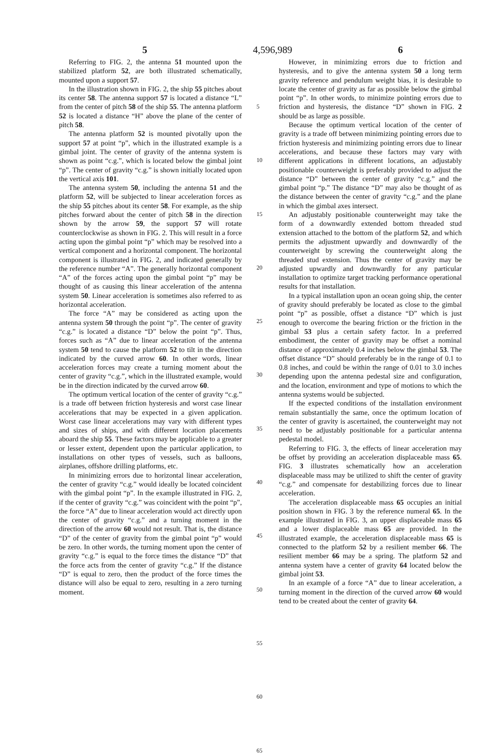5 4,596,989 6
Referring to FIG. 2, the antenna 51 mounted upon the stabilized platform 52, are both illustrated schematically, mounted upon a support 57.
In the illustration shown in FIG. 2, the ship 55 pitches about its center 58. The antenna support 57 is located a distance “L” from the center of pitch 58 of the ship 55. The antenna platform 52 is located a distance “H” above the plane of the center of pitch 58.
The antenna platform 52 is mounted pivotally upon the support 57 at point “p”, which in the illustrated example is a gimbal joint. The center of gravity of the antenna system is shown as point “c.g.”, which is located below the gimbal joint “p”. The center of gravity “c.g.” is shown initially located upon the vertical axis 101.
The antenna system 50, including the antenna 51 and the platform 52, will be subjected to linear acceleration forces as the ship 55 pitches about its center 58. For example, as the ship pitches forward about the center of pitch 58 in the direction shown by the arrow 59, the support 57 will rotate counterclockwise as shown in FIG. 2. This will result in a force acting upon the gimbal point “p” which may be resolved into a vertical component and a horizontal component. The horizontal component is illustrated in FIG. 2, and indicated generally by the reference number “A”. The generally horizontal component “A” of the forces acting upon the gimbal point “p” may be thought of as causing this linear acceleration of the antenna system 50. Linear acceleration is sometimes also referred to as horizontal acceleration.
The force “A” may be considered as acting upon the antenna system 50 through the point “p”. The center of gravity “c.g.” is located a distance “D” below the point “p”. Thus, forces such as “A” due to linear acceleration of the antenna system 50 tend to cause the platform 52 to tilt in the direction indicated by the curved arrow 60. In other words, linear acceleration forces may create a turning moment about the center of gravity “c.g.”, which in the illustrated example, would be in the direction indicated by the curved arrow 60.
The optimum vertical location of the center of gravity “c.g.” is a trade off between friction hysteresis and worst case linear accelerations that may be expected in a given application. Worst case linear accelerations may vary with different types and sizes of ships, and with different location placements aboard the ship 55. These factors may be applicable to a greater or lesser extent, dependent upon the particular application, to installations on other types of vessels, such as balloons, airplanes, offshore drilling platforms, etc.
In minimizing errors due to horizontal linear acceleration, the center of gravity “c.g.” would ideally be located coincident with the gimbal point “p”. In the example illustrated in FIG. 2, if the center of gravity “c.g.” was coincident with the point “p”, the force “A” due to linear acceleration would act directly upon the center of gravity “c.g.” and a turning moment in the direction of the arrow 60 would not result. That is, the distance “D” of the center of gravity from the gimbal point “p” would be zero. In other words, the turning moment upon the center of gravity “c.g.” is equal to the force times the distance “D” that the force acts from the center of gravity “c.g.” If the distance “D” is equal to zero, then the product of the force times the distance will also be equal to zero, resulting in a zero turning moment.
5
10
15
20
25
30
35
40
45
50
55
60
65
However, in minimizing errors due to friction and hysteresis, and to give the antenna system 50 a long term gravity reference and pendulum weight bias, it is desirable to locate the center of gravity as far as possible below the gimbal point “p”. In other words, to minimize pointing errors due to friction and hysteresis, the distance “D” shown in FIG. 2 should be as large as possible.
Because the optimum vertical location of the center of gravity is a trade off between minimizing pointing errors due to friction hysteresis and minimizing pointing errors due to linear accelerations, and because these factors may vary with different applications in different locations, an adjustably positionable counterweight is preferably provided to adjust the distance “D” between the center of gravity “c.g.” and the gimbal point “p.” The distance “D” may also be thought of as the distance between the center of gravity “c.g.” and the plane in which the gimbal axes intersect.
An adjustably positionable counterweight may take the form of a downwardly extended bottom threaded stud extension attached to the bottom of the platform 52, and which permits the adjustment upwardly and downwardly of the counterweight by screwing the counterweight along the threaded stud extension. Thus the center of gravity may be adjusted upwardly and downwardly for any particular installation to optimize target tracking performance operational results for that installation.
In a typical installation upon an ocean going ship, the center of gravity should preferably be located as close to the gimbal point “p” as possible, offset a distance “D” which is just enough to overcome the bearing friction or the friction in the gimbal 53 plus a certain safety factor. In a preferred embodiment, the center of gravity may be offset a nominal distance of approximately 0.4 inches below the gimbal 53. The offset distance “D” should preferably be in the range of 0.1 to 0.8 inches, and could be within the range of 0.01 to 3.0 inches depending upon the antenna pedestal size and configuration, and the location, environment and type of motions to which the antenna systems would be subjected.
If the expected conditions of the installation environment remain substantially the same, once the optimum location of the center of gravity is ascertained, the counterweight may not need to be adjustably positionable for a particular antenna pedestal model.
Referring to FIG. 3, the effects of linear acceleration may be offset by providing an acceleration displaceable mass 65. FIG. 3 illustrates schematically how an acceleration displaceable mass may be utilized to shift the center of gravity “c.g.” and compensate for destabilizing forces due to linear acceleration.
The acceleration displaceable mass 65 occupies an initial position shown in FIG. 3 by the reference numeral 65. In the example illustrated in FIG. 3, an upper displaceable mass 65 and a lower displaceable mass 65 are provided. In the illustrated example, the acceleration displaceable mass 65 is connected to the platform 52 by a resilient member 66. The resilient member 66 may be a spring. The platform 52 and antenna system have a center of gravity 64 located below the gimbal joint 53.
In an example of a force “A” due to linear acceleration, a turning moment in the direction of the curved arrow 60 would tend to be created about the center of gravity 64.